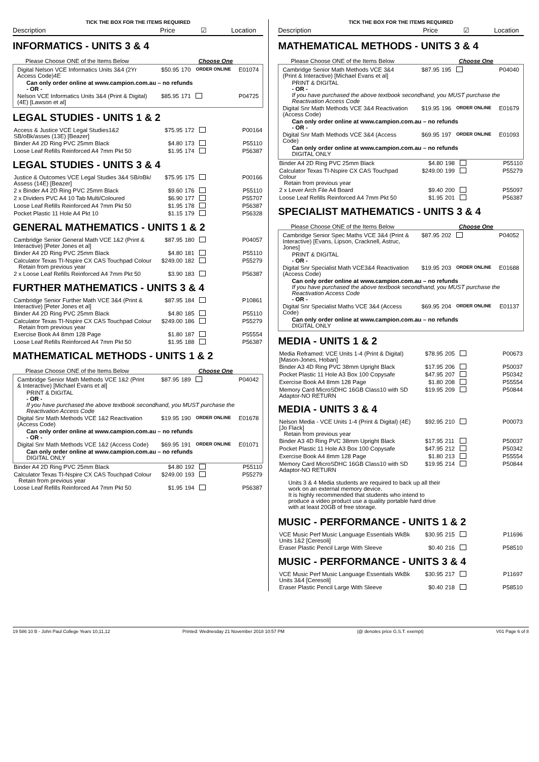TICK THE BOX FOR THE ITEMS REQUIRED
Description Price ☑ Location
INFORMATICS - UNITS 3 & 4
Please Choose ONE of the Items Below Choose One
| Digital Nelson VCE Informatics Units 3&4 (2Yr Access Code)4E | $50.95 | 170 | ORDER ONLINE | E01074 |
| Can only order online at www.campion.com.au – no refunds - OR - | | | | |
| Nelson VCE Informatics Units 3&4 (Print & Digital) (4E) [Lawson et al] | $85.95 | 171 | | P04725 |
LEGAL STUDIES - UNITS 1 & 2
| Access & Justice VCE Legal Studies1&2 SB/oBk/asses (13E) [Beazer] | $75.95 | 172 | | P00164 |
| Binder A4 2D Ring PVC 25mm Black | $4.80 | 173 | | P55110 |
| Loose Leaf Refills Reinforced A4 7mm Pkt 50 | $1.95 | 174 | | P56387 |
LEGAL STUDIES - UNITS 3 & 4
| Justice & Outcomes VCE Legal Studies 3&4 SB/oBk/ Assess (14E) [Beazer] | $75.95 | 175 | | P00166 |
| 2 x Binder A4 2D Ring PVC 25mm Black | $9.60 | 176 | | P55110 |
| 2 x Dividers PVC A4 10 Tab Multi/Coloured | $6.90 | 177 | | P55707 |
| Loose Leaf Refills Reinforced A4 7mm Pkt 50 | $1.95 | 178 | | P56387 |
| Pocket Plastic 11 Hole A4 Pkt 10 | $1.15 | 179 | | P56328 |
GENERAL MATHEMATICS - UNITS 1 & 2
| Cambridge Senior General Math VCE 1&2 (Print & Interactive) [Peter Jones et al] | $87.95 | 180 | | P04057 |
| Binder A4 2D Ring PVC 25mm Black | $4.80 | 181 | | P55110 |
| Calculator Texas TI-Nspire CX CAS Touchpad Colour Retain from previous year | $249.00 | 182 | | P55279 |
| 2 x Loose Leaf Refills Reinforced A4 7mm Pkt 50 | $3.90 | 183 | | P56387 |
FURTHER MATHEMATICS - UNITS 3 & 4
| Cambridge Senior Further Math VCE 3&4 (Print & Interactive) [Peter Jones et al] | $87.95 | 184 | | P10861 |
| Binder A4 2D Ring PVC 25mm Black | $4.80 | 185 | | P55110 |
| Calculator Texas TI-Nspire CX CAS Touchpad Colour Retain from previous year | $249.00 | 186 | | P55279 |
| Exercise Book A4 8mm 128 Page | $1.80 | 187 | | P55554 |
| Loose Leaf Refills Reinforced A4 7mm Pkt 50 | $1.95 | 188 | | P56387 |
MATHEMATICAL METHODS - UNITS 1 & 2
Please Choose ONE of the Items Below Choose One
| Cambridge Senior Math Methods VCE 1&2 (Print & Interactive) [Michael Evans et al] | $87.95 | 189 | | P04042 |
| PRINT & DIGITAL - OR - If you have purchased the above textbook secondhand, you MUST purchase the Reactivation Access Code | | | | |
| Digital Snr Math Methods VCE 1&2 Reactivation (Access Code) | $19.95 | 190 | ORDER ONLINE | E01678 |
| Can only order online at www.campion.com.au – no refunds - OR - | | | | |
| Digital Snr Math Methods VCE 1&2 (Access Code) | $69.95 | 191 | ORDER ONLINE | E01071 |
| Can only order online at www.campion.com.au – no refunds DIGITAL ONLY | | | | |
| Binder A4 2D Ring PVC 25mm Black | $4.80 | 192 | | P55110 |
| Calculator Texas TI-Nspire CX CAS Touchpad Colour Retain from previous year | $249.00 | 193 | | P55279 |
| Loose Leaf Refills Reinforced A4 7mm Pkt 50 | $1.95 | 194 | | P56387 |
TICK THE BOX FOR THE ITEMS REQUIRED
Description Price ☑ Location
MATHEMATICAL METHODS - UNITS 3 & 4
Please Choose ONE of the Items Below Choose One
| Cambridge Senior Math Methods VCE 3&4 (Print & Interactive) [Michael Evans et al] | $87.95 | 195 | | P04040 |
| PRINT & DIGITAL - OR - If you have purchased the above textbook secondhand, you MUST purchase the Reactivation Access Code | | | | |
| Digital Snr Math Methods VCE 3&4 Reactivation (Access Code) | $19.95 | 196 | ORDER ONLINE | E01679 |
| Can only order online at www.campion.com.au – no refunds - OR - | | | | |
| Digital Snr Math Methods VCE 3&4 (Access Code) | $69.95 | 197 | ORDER ONLINE | E01093 |
| Can only order online at www.campion.com.au – no refunds DIGITAL ONLY | | | | |
| Binder A4 2D Ring PVC 25mm Black | $4.80 | 198 | | P55110 |
| Calculator Texas TI-Nspire CX CAS Touchpad Colour Retain from previous year | $249.00 | 199 | | P55279 |
| 2 x Lever Arch File A4 Board | $9.40 | 200 | | P55097 |
| Loose Leaf Refills Reinforced A4 7mm Pkt 50 | $1.95 | 201 | | P56387 |
SPECIALIST MATHEMATICS - UNITS 3 & 4
Please Choose ONE of the Items Below Choose One
| Cambridge Senior Spec Maths VCE 3&4 (Print & Interactive) [Evans, Lipson, Cracknell, Astruc, Jones] | $87.95 | 202 | | P04052 |
| PRINT & DIGITAL - OR - | | | | |
| Digital Snr Specialist Math VCE3&4 Reactivation (Access Code) | $19.95 | 203 | ORDER ONLINE | E01688 |
| Can only order online at www.campion.com.au – no refunds If you have purchased the above textbook secondhand, you MUST purchase the Reactivation Access Code - OR - | | | | |
| Digital Snr Specialist Maths VCE 3&4 (Access Code) | $69.95 | 204 | ORDER ONLINE | E01137 |
| Can only order online at www.campion.com.au – no refunds DIGITAL ONLY | | | | |
MEDIA - UNITS 1 & 2
| Media Reframed: VCE Units 1-4 (Print & Digital) [Mason-Jones, Hoban] | $78.95 | 205 | | P00673 |
| Binder A3 4D Ring PVC 38mm Upright Black | $17.95 | 206 | | P50037 |
| Pocket Plastic 11 Hole A3 Box 100 Copysafe | $47.95 | 207 | | P50342 |
| Exercise Book A4 8mm 128 Page | $1.80 | 208 | | P55554 |
| Memory Card MicroSDHC 16GB Class10 with SD Adaptor-NO RETURN | $19.95 | 209 | | P50844 |
MEDIA - UNITS 3 & 4
| Nelson Media - VCE Units 1-4 (Print & Digital) (4E) [Jo Flack] Retain from previous year | $92.95 | 210 | | P00073 |
| Binder A3 4D Ring PVC 38mm Upright Black | $17.95 | 211 | | P50037 |
| Pocket Plastic 11 Hole A3 Box 100 Copysafe | $47.95 | 212 | | P50342 |
| Exercise Book A4 8mm 128 Page | $1.80 | 213 | | P55554 |
| Memory Card MicroSDHC 16GB Class10 with SD Adaptor-NO RETURN | $19.95 | 214 | | P50844 |
Units 3 & 4 Media students are required to back up all their work on an external memory device.
It is highly recommended that students who intend to produce a video product use a quality portable hard drive with at least 20GB of free storage.
MUSIC - PERFORMANCE - UNITS 1 & 2
| VCE Music Perf Music Language Essentials WkBk Units 1&2 [Ceresoli] | $30.95 | 215 | | P11696 |
| Eraser Plastic Pencil Large With Sleeve | $0.40 | 216 | | P58510 |
MUSIC - PERFORMANCE - UNITS 3 & 4
| VCE Music Perf Music Language Essentials WkBk Units 3&4 [Ceresoli] | $30.95 | 217 | | P11697 |
| Eraser Plastic Pencil Large With Sleeve | $0.40 | 218 | | P58510 |
19 586 10 B - John Paul College Years 10,11,12 Printed: Wednesday 21 November 2018 10:57 PM (@ denotes price G.S.T. exempt) V01 Page 6 of 8